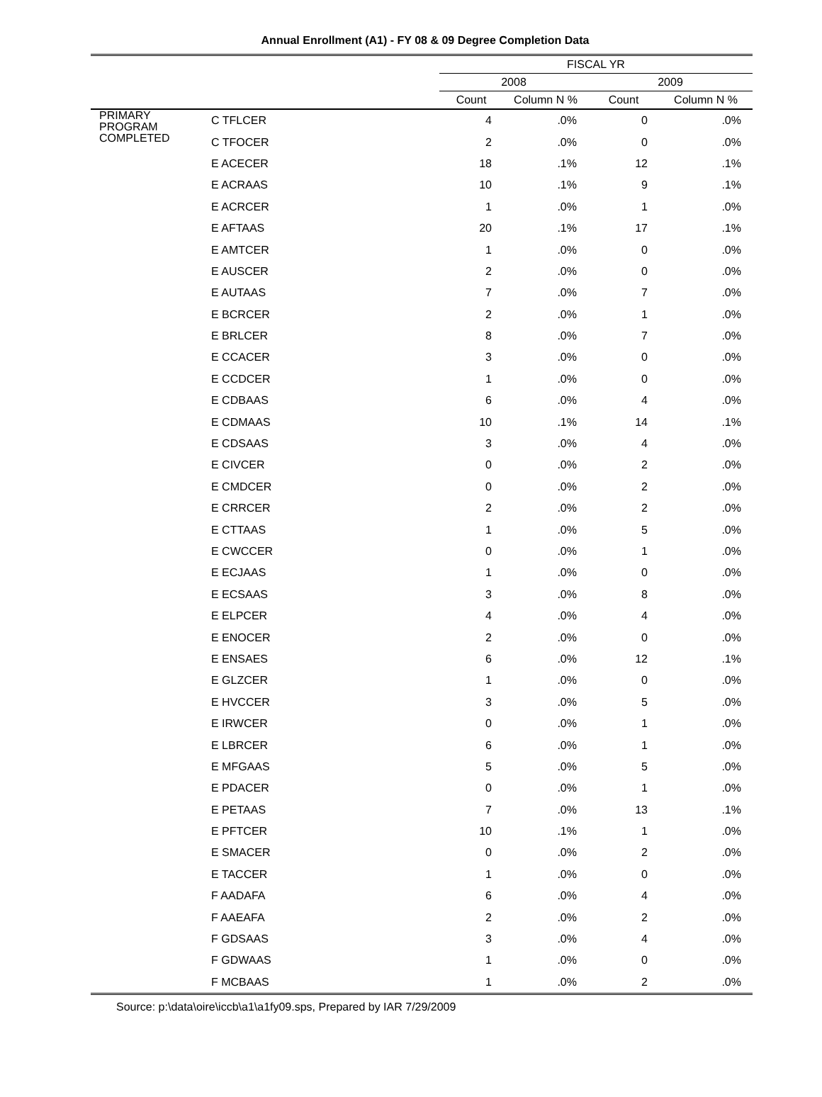Annual Enrollment (A1) - FY 08 & 09 Degree Completion Data
| | | FISCAL YR | | | |
| --- | --- | --- | --- | --- | --- |
| | | 2008 | | 2009 | |
| | | Count | Column N % | Count | Column N % |
| PRIMARY PROGRAM COMPLETED | C TFLCER | 4 | .0% | 0 | .0% |
| | C TFOCER | 2 | .0% | 0 | .0% |
| | E ACECER | 18 | .1% | 12 | .1% |
| | E ACRAAS | 10 | .1% | 9 | .1% |
| | E ACRCER | 1 | .0% | 1 | .0% |
| | E AFTAAS | 20 | .1% | 17 | .1% |
| | E AMTCER | 1 | .0% | 0 | .0% |
| | E AUSCER | 2 | .0% | 0 | .0% |
| | E AUTAAS | 7 | .0% | 7 | .0% |
| | E BCRCER | 2 | .0% | 1 | .0% |
| | E BRLCER | 8 | .0% | 7 | .0% |
| | E CCACER | 3 | .0% | 0 | .0% |
| | E CCDCER | 1 | .0% | 0 | .0% |
| | E CDBAAS | 6 | .0% | 4 | .0% |
| | E CDMAAS | 10 | .1% | 14 | .1% |
| | E CDSAAS | 3 | .0% | 4 | .0% |
| | E CIVCER | 0 | .0% | 2 | .0% |
| | E CMDCER | 0 | .0% | 2 | .0% |
| | E CRRCER | 2 | .0% | 2 | .0% |
| | E CTTAAS | 1 | .0% | 5 | .0% |
| | E CWCCER | 0 | .0% | 1 | .0% |
| | E ECJAAS | 1 | .0% | 0 | .0% |
| | E ECSAAS | 3 | .0% | 8 | .0% |
| | E ELPCER | 4 | .0% | 4 | .0% |
| | E ENOCER | 2 | .0% | 0 | .0% |
| | E ENSAES | 6 | .0% | 12 | .1% |
| | E GLZCER | 1 | .0% | 0 | .0% |
| | E HVCCER | 3 | .0% | 5 | .0% |
| | E IRWCER | 0 | .0% | 1 | .0% |
| | E LBRCER | 6 | .0% | 1 | .0% |
| | E MFGAAS | 5 | .0% | 5 | .0% |
| | E PDACER | 0 | .0% | 1 | .0% |
| | E PETAAS | 7 | .0% | 13 | .1% |
| | E PFTCER | 10 | .1% | 1 | .0% |
| | E SMACER | 0 | .0% | 2 | .0% |
| | E TACCER | 1 | .0% | 0 | .0% |
| | F AADAFA | 6 | .0% | 4 | .0% |
| | F AAEAFA | 2 | .0% | 2 | .0% |
| | F GDSAAS | 3 | .0% | 4 | .0% |
| | F GDWAAS | 1 | .0% | 0 | .0% |
| | F MCBAAS | 1 | .0% | 2 | .0% |
Source: p:\data\oire\iccb\a1\a1fy09.sps, Prepared by IAR 7/29/2009